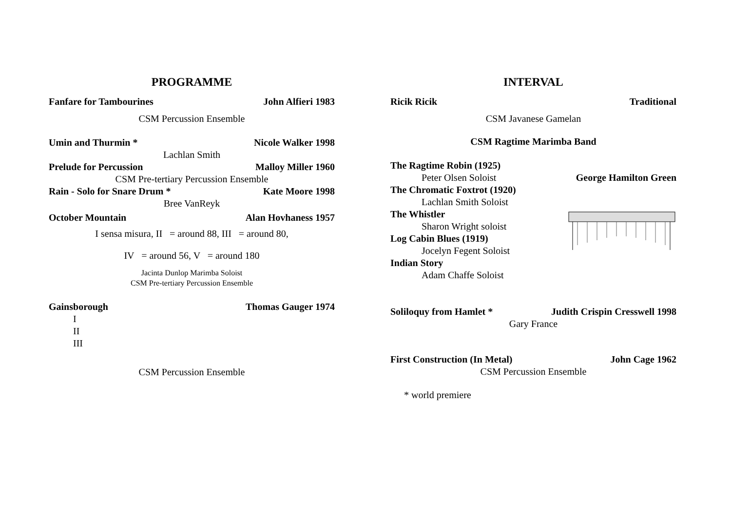PROGRAMME
Fanfare for Tambourines John Alfieri 1983
CSM Percussion Ensemble
Umin and Thurmin * Nicole Walker 1998
Lachlan Smith
Prelude for Percussion Malloy Miller 1960
CSM Pre-tertiary Percussion Ensemble
Rain - Solo for Snare Drum * Kate Moore 1998
Bree VanReyk
October Mountain Alan Hovhaness 1957
I sensa misura, II = around 88, III = around 80,
IV = around 56, V = around 180
Jacinta Dunlop Marimba Soloist
CSM Pre-tertiary Percussion Ensemble
Gainsborough Thomas Gauger 1974
I
II
III
CSM Percussion Ensemble
INTERVAL
Ricik Ricik Traditional
CSM Javanese Gamelan
CSM Ragtime Marimba Band
The Ragtime Robin (1925)
Peter Olsen Soloist George Hamilton Green
The Chromatic Foxtrot (1920)
Lachlan Smith Soloist
The Whistler
Sharon Wright soloist
Log Cabin Blues (1919)
Jocelyn Fegent Soloist
Indian Story
Adam Chaffe Soloist
Soliloquy from Hamlet * Judith Crispin Cresswell 1998
Gary France
First Construction (In Metal) John Cage 1962
CSM Percussion Ensemble
* world premiere